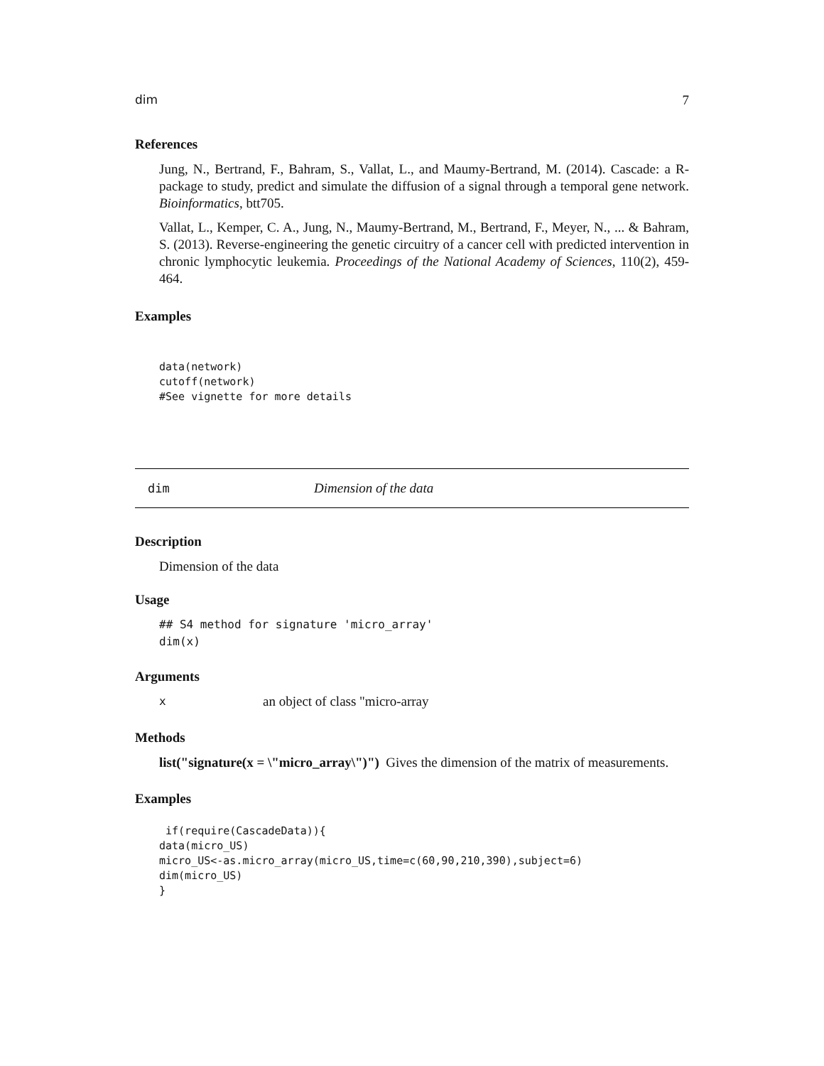dim 7
References
Jung, N., Bertrand, F., Bahram, S., Vallat, L., and Maumy-Bertrand, M. (2014). Cascade: a R-package to study, predict and simulate the diffusion of a signal through a temporal gene network. Bioinformatics, btt705.
Vallat, L., Kemper, C. A., Jung, N., Maumy-Bertrand, M., Bertrand, F., Meyer, N., ... & Bahram, S. (2013). Reverse-engineering the genetic circuitry of a cancer cell with predicted intervention in chronic lymphocytic leukemia. Proceedings of the National Academy of Sciences, 110(2), 459-464.
Examples
data(network)
cutoff(network)
#See vignette for more details
dim Dimension of the data
Description
Dimension of the data
Usage
## S4 method for signature 'micro_array'
dim(x)
Arguments
xan object of class "micro-array
Methods
list("signature(x = \"micro_array\")") Gives the dimension of the matrix of measurements.
Examples
 if(require(CascadeData)){
data(micro_US)
micro_US<-as.micro_array(micro_US,time=c(60,90,210,390),subject=6)
dim(micro_US)
}